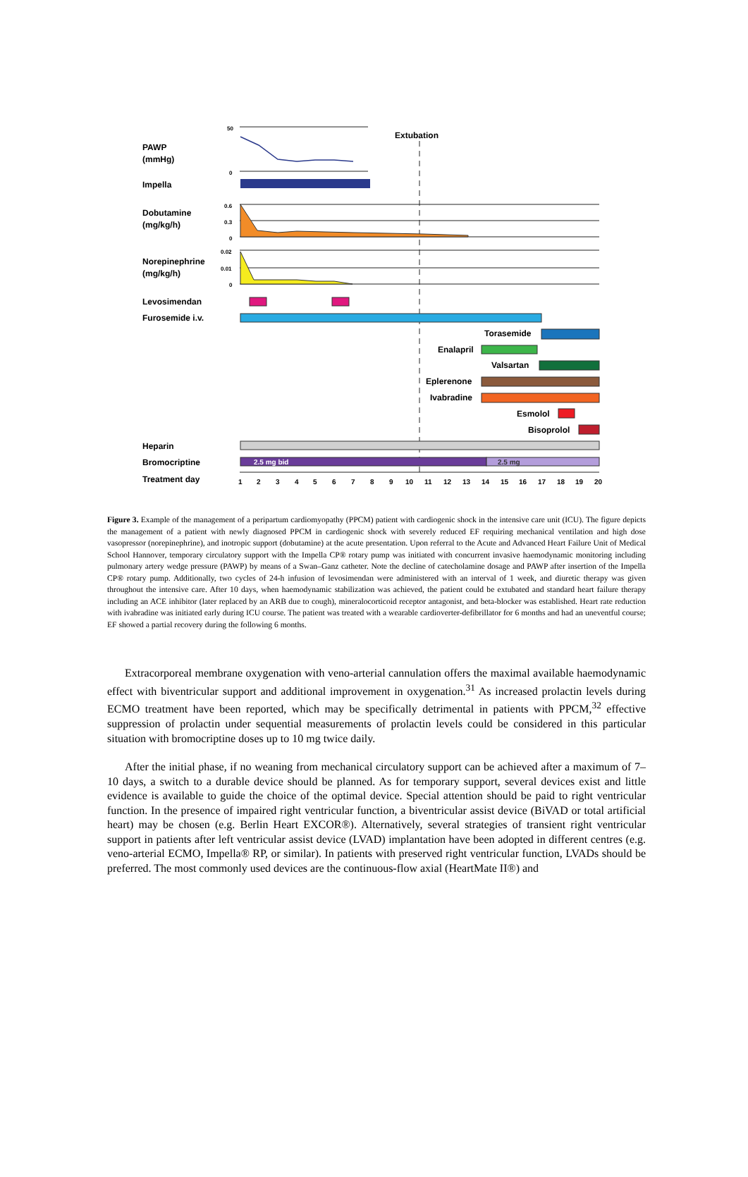PAWP
(mmHg)
Impella
Dobutamine
(mg/kg/h)
Norepinephrine
(mg/kg/h)
Levosimendan
Furosemide i.v.
Heparin
Bromocriptine
Treatment day
Extubation
Torasemide
Enalapril
Valsartan
Eplerenone
Ivabradine
Esmolol
Bisoprolol
50
0
0.6
0.3
0
0.02
0.01
0
2.5 mg bid
2.5 mg
1
2
3
4
5
6
7
8
9
10
11
12
13
14
15
16
17
18
19
20
Figure 3. Example of the management of a peripartum cardiomyopathy (PPCM) patient with cardiogenic shock in the intensive care unit (ICU). The figure depicts the management of a patient with newly diagnosed PPCM in cardiogenic shock with severely reduced EF requiring mechanical ventilation and high dose vasopressor (norepinephrine), and inotropic support (dobutamine) at the acute presentation. Upon referral to the Acute and Advanced Heart Failure Unit of Medical School Hannover, temporary circulatory support with the Impella CP® rotary pump was initiated with concurrent invasive haemodynamic monitoring including pulmonary artery wedge pressure (PAWP) by means of a Swan–Ganz catheter. Note the decline of catecholamine dosage and PAWP after insertion of the Impella CP® rotary pump. Additionally, two cycles of 24-h infusion of levosimendan were administered with an interval of 1 week, and diuretic therapy was given throughout the intensive care. After 10 days, when haemodynamic stabilization was achieved, the patient could be extubated and standard heart failure therapy including an ACE inhibitor (later replaced by an ARB due to cough), mineralocorticoid receptor antagonist, and beta-blocker was established. Heart rate reduction with ivabradine was initiated early during ICU course. The patient was treated with a wearable cardioverter-defibrillator for 6 months and had an uneventful course; EF showed a partial recovery during the following 6 months.
Extracorporeal membrane oxygenation with veno-arterial cannulation offers the maximal available haemodynamic effect with biventricular support and additional improvement in oxygenation.<sup>31</sup> As increased prolactin levels during ECMO treatment have been reported, which may be specifically detrimental in patients with PPCM,<sup>32</sup> effective suppression of prolactin under sequential measurements of prolactin levels could be considered in this particular situation with bromocriptine doses up to 10 mg twice daily.
After the initial phase, if no weaning from mechanical circulatory support can be achieved after a maximum of 7–10 days, a switch to a durable device should be planned. As for temporary support, several devices exist and little evidence is available to guide the choice of the optimal device. Special attention should be paid to right ventricular function. In the presence of impaired right ventricular function, a biventricular assist device (BiVAD or total artificial heart) may be chosen (e.g. Berlin Heart EXCOR®). Alternatively, several strategies of transient right ventricular support in patients after left ventricular assist device (LVAD) implantation have been adopted in different centres (e.g. veno-arterial ECMO, Impella® RP, or similar). In patients with preserved right ventricular function, LVADs should be preferred. The most commonly used devices are the continuous-flow axial (HeartMate II®) and